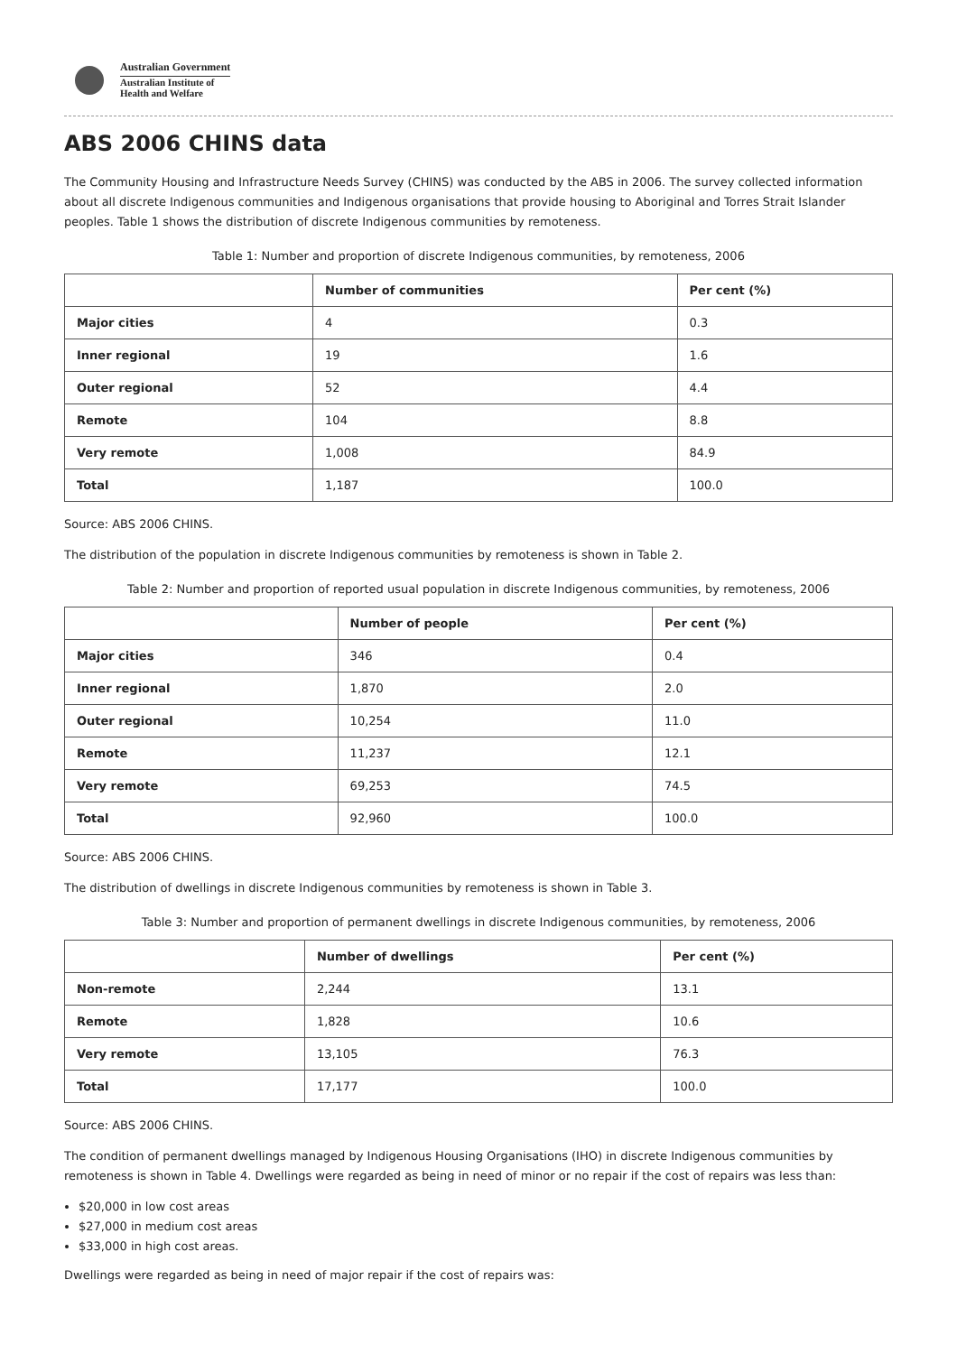Australian Government
Australian Institute of
Health and Welfare
ABS 2006 CHINS data
The Community Housing and Infrastructure Needs Survey (CHINS) was conducted by the ABS in 2006. The survey collected information about all discrete Indigenous communities and Indigenous organisations that provide housing to Aboriginal and Torres Strait Islander peoples. Table 1 shows the distribution of discrete Indigenous communities by remoteness.
Table 1: Number and proportion of discrete Indigenous communities, by remoteness, 2006
| | Number of communities | Per cent (%) |
| --- | --- | --- |
| Major cities | 4 | 0.3 |
| Inner regional | 19 | 1.6 |
| Outer regional | 52 | 4.4 |
| Remote | 104 | 8.8 |
| Very remote | 1,008 | 84.9 |
| Total | 1,187 | 100.0 |
Source: ABS 2006 CHINS.
The distribution of the population in discrete Indigenous communities by remoteness is shown in Table 2.
Table 2: Number and proportion of reported usual population in discrete Indigenous communities, by remoteness, 2006
| | Number of people | Per cent (%) |
| --- | --- | --- |
| Major cities | 346 | 0.4 |
| Inner regional | 1,870 | 2.0 |
| Outer regional | 10,254 | 11.0 |
| Remote | 11,237 | 12.1 |
| Very remote | 69,253 | 74.5 |
| Total | 92,960 | 100.0 |
Source: ABS 2006 CHINS.
The distribution of dwellings in discrete Indigenous communities by remoteness is shown in Table 3.
Table 3: Number and proportion of permanent dwellings in discrete Indigenous communities, by remoteness, 2006
| | Number of dwellings | Per cent (%) |
| --- | --- | --- |
| Non-remote | 2,244 | 13.1 |
| Remote | 1,828 | 10.6 |
| Very remote | 13,105 | 76.3 |
| Total | 17,177 | 100.0 |
Source: ABS 2006 CHINS.
The condition of permanent dwellings managed by Indigenous Housing Organisations (IHO) in discrete Indigenous communities by remoteness is shown in Table 4. Dwellings were regarded as being in need of minor or no repair if the cost of repairs was less than:
$20,000 in low cost areas
$27,000 in medium cost areas
$33,000 in high cost areas.
Dwellings were regarded as being in need of major repair if the cost of repairs was: